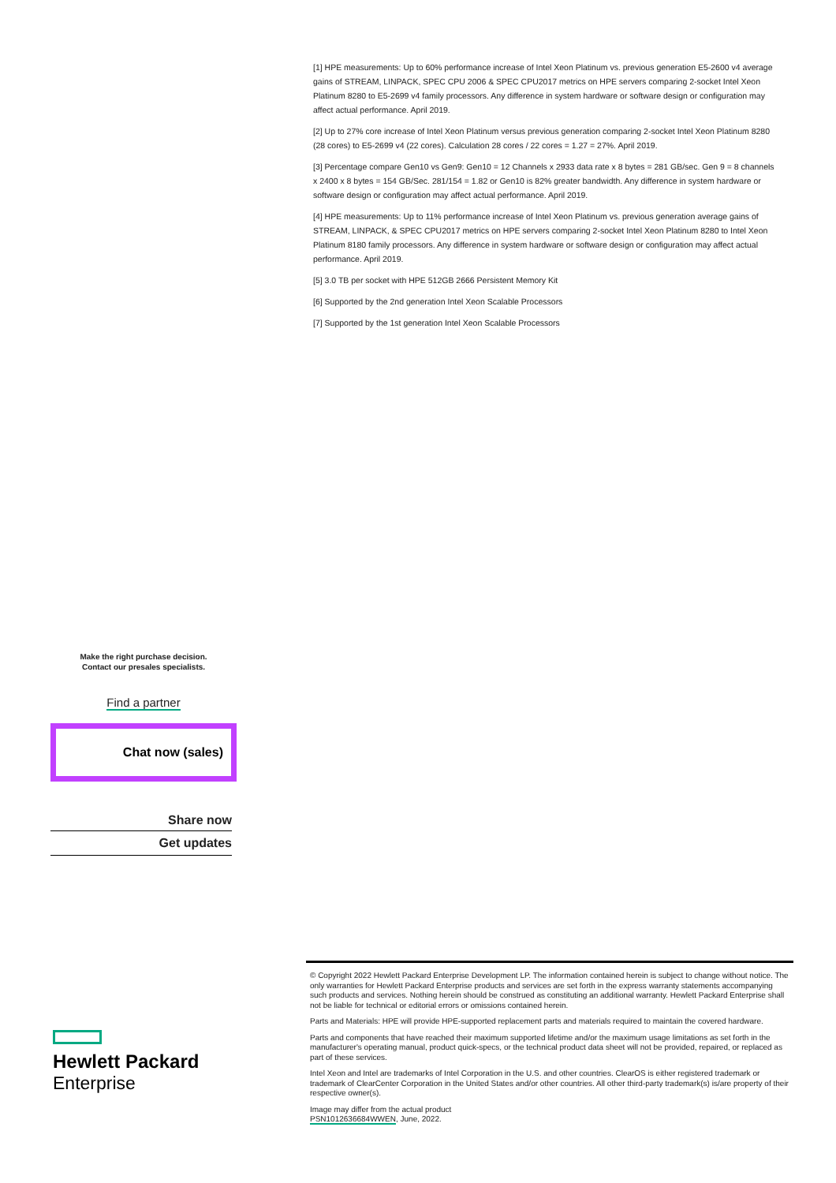[1] HPE measurements: Up to 60% performance increase of Intel Xeon Platinum vs. previous generation E5-2600 v4 average gains of STREAM, LINPACK, SPEC CPU 2006 & SPEC CPU2017 metrics on HPE servers comparing 2-socket Intel Xeon Platinum 8280 to E5-2699 v4 family processors. Any difference in system hardware or software design or configuration may affect actual performance. April 2019.
[2] Up to 27% core increase of Intel Xeon Platinum versus previous generation comparing 2-socket Intel Xeon Platinum 8280 (28 cores) to E5-2699 v4 (22 cores). Calculation 28 cores / 22 cores = 1.27 = 27%. April 2019.
[3] Percentage compare Gen10 vs Gen9: Gen10 = 12 Channels x 2933 data rate x 8 bytes = 281 GB/sec. Gen 9 = 8 channels x 2400 x 8 bytes = 154 GB/Sec. 281/154 = 1.82 or Gen10 is 82% greater bandwidth. Any difference in system hardware or software design or configuration may affect actual performance. April 2019.
[4] HPE measurements: Up to 11% performance increase of Intel Xeon Platinum vs. previous generation average gains of STREAM, LINPACK, & SPEC CPU2017 metrics on HPE servers comparing 2-socket Intel Xeon Platinum 8280 to Intel Xeon Platinum 8180 family processors. Any difference in system hardware or software design or configuration may affect actual performance. April 2019.
[5] 3.0 TB per socket with HPE 512GB 2666 Persistent Memory Kit
[6] Supported by the 2nd generation Intel Xeon Scalable Processors
[7] Supported by the 1st generation Intel Xeon Scalable Processors
Make the right purchase decision.
Contact our presales specialists.
Find a partner
Chat now (sales)
Share now
Get updates
Hewlett Packard
Enterprise
© Copyright 2022 Hewlett Packard Enterprise Development LP. The information contained herein is subject to change without notice. The only warranties for Hewlett Packard Enterprise products and services are set forth in the express warranty statements accompanying such products and services. Nothing herein should be construed as constituting an additional warranty. Hewlett Packard Enterprise shall not be liable for technical or editorial errors or omissions contained herein.
Parts and Materials: HPE will provide HPE-supported replacement parts and materials required to maintain the covered hardware.
Parts and components that have reached their maximum supported lifetime and/or the maximum usage limitations as set forth in the manufacturer's operating manual, product quick-specs, or the technical product data sheet will not be provided, repaired, or replaced as part of these services.
Intel Xeon and Intel are trademarks of Intel Corporation in the U.S. and other countries. ClearOS is either registered trademark or trademark of ClearCenter Corporation in the United States and/or other countries. All other third-party trademark(s) is/are property of their respective owner(s).
Image may differ from the actual product
PSN1012636684WWEN, June, 2022.